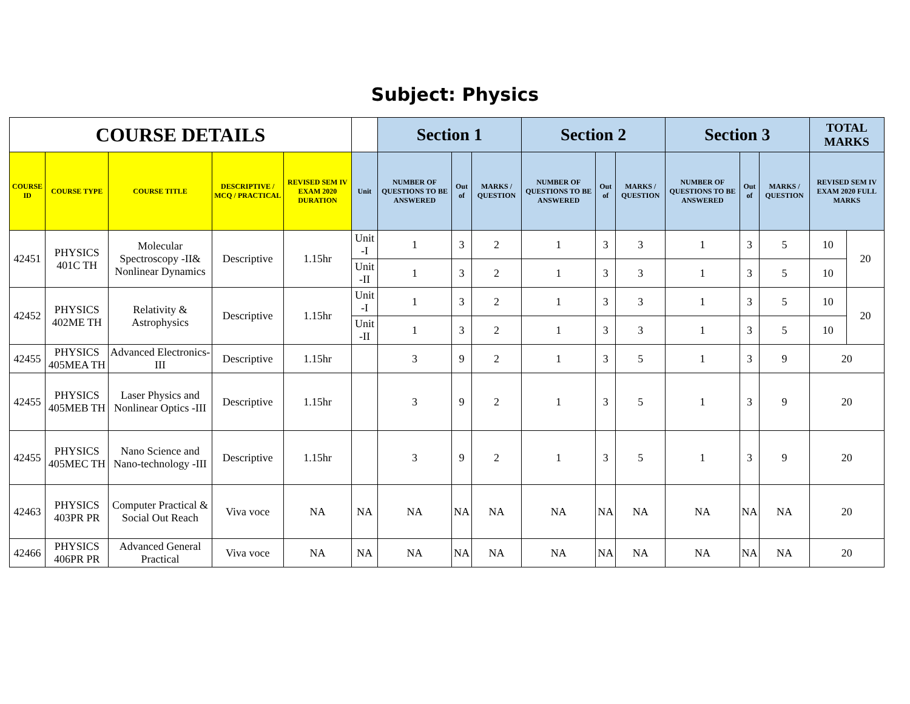Subject: Physics
| COURSE DETAILS | | | | | | Section 1 | | | Section 2 | | | Section 3 | | | TOTAL MARKS | |
| --- | --- | --- | --- | --- | --- | --- | --- | --- | --- | --- | --- | --- | --- | --- | --- | --- |
| COURSE ID | COURSE TYPE | COURSE TITLE | DESCRIPTIVE / MCQ / PRACTICAL | REVISED SEM IV EXAM 2020 DURATION | Unit | NUMBER OF QUESTIONS TO BE ANSWERED | Out of | MARKS / QUESTION | NUMBER OF QUESTIONS TO BE ANSWERED | Out of | MARKS / QUESTION | NUMBER OF QUESTIONS TO BE ANSWERED | Out of | MARKS / QUESTION | REVISED SEM IV EXAM 2020 FULL MARKS | |
| 42451 | PHYSICS 401C TH | Molecular Spectroscopy -II& Nonlinear Dynamics | Descriptive | 1.15hr | Unit -I | 1 | 3 | 2 | 1 | 3 | 3 | 1 | 3 | 5 | 10 | 20 |
| | | | | | Unit -II | 1 | 3 | 2 | 1 | 3 | 3 | 1 | 3 | 5 | 10 | |
| 42452 | PHYSICS 402ME TH | Relativity & Astrophysics | Descriptive | 1.15hr | Unit -I | 1 | 3 | 2 | 1 | 3 | 3 | 1 | 3 | 5 | 10 | 20 |
| | | | | | Unit -II | 1 | 3 | 2 | 1 | 3 | 3 | 1 | 3 | 5 | 10 | |
| 42455 | PHYSICS 405MEA TH | Advanced Electronics-III | Descriptive | 1.15hr | | 3 | 9 | 2 | 1 | 3 | 5 | 1 | 3 | 9 | 20 | |
| 42455 | PHYSICS 405MEB TH | Laser Physics and Nonlinear Optics -III | Descriptive | 1.15hr | | 3 | 9 | 2 | 1 | 3 | 5 | 1 | 3 | 9 | 20 | |
| 42455 | PHYSICS 405MEC TH | Nano Science and Nano-technology -III | Descriptive | 1.15hr | | 3 | 9 | 2 | 1 | 3 | 5 | 1 | 3 | 9 | 20 | |
| 42463 | PHYSICS 403PR PR | Computer Practical & Social Out Reach | Viva voce | NA | NA | NA | NA | NA | NA | NA | NA | NA | NA | NA | 20 | |
| 42466 | PHYSICS 406PR PR | Advanced General Practical | Viva voce | NA | NA | NA | NA | NA | NA | NA | NA | NA | NA | NA | 20 | |